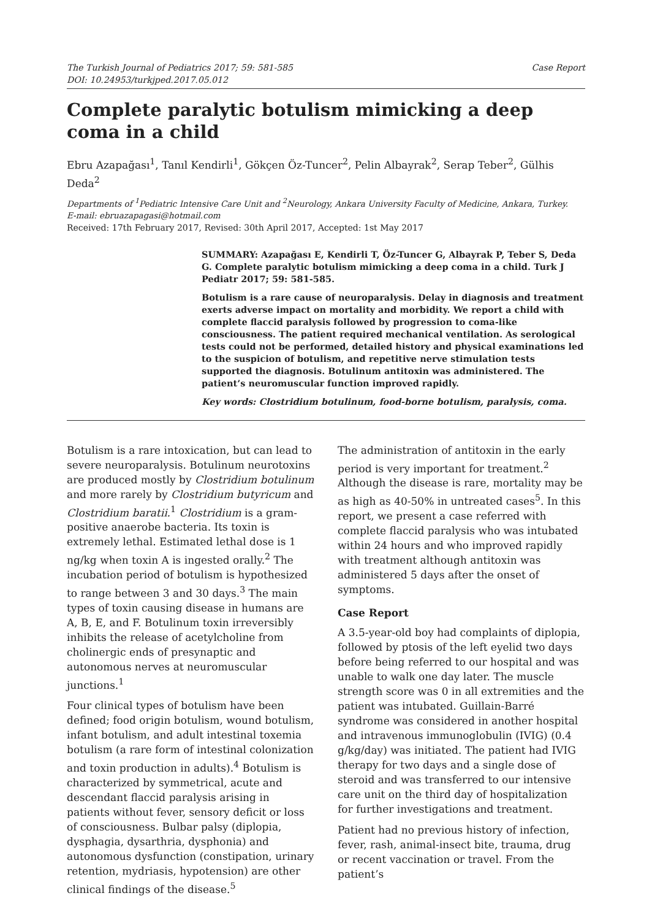The Turkish Journal of Pediatrics 2017; 59: 581-585
DOI: 10.24953/turkjped.2017.05.012
Case Report
Complete paralytic botulism mimicking a deep coma in a child
Ebru Azapağası<sup>1</sup>, Tanıl Kendirli<sup>1</sup>, Gökçen Öz-Tuncer<sup>2</sup>, Pelin Albayrak<sup>2</sup>, Serap Teber<sup>2</sup>, Gülhis Deda<sup>2</sup>
Departments of <sup>1</sup>Pediatric Intensive Care Unit and <sup>2</sup>Neurology, Ankara University Faculty of Medicine, Ankara, Turkey.
E-mail: ebruazapagasi@hotmail.com
Received: 17th February 2017, Revised: 30th April 2017, Accepted: 1st May 2017
SUMMARY: Azapağası E, Kendirli T, Öz-Tuncer G, Albayrak P, Teber S, Deda G. Complete paralytic botulism mimicking a deep coma in a child. Turk J Pediatr 2017; 59: 581-585.
Botulism is a rare cause of neuroparalysis. Delay in diagnosis and treatment exerts adverse impact on mortality and morbidity. We report a child with complete flaccid paralysis followed by progression to coma-like consciousness. The patient required mechanical ventilation. As serological tests could not be performed, detailed history and physical examinations led to the suspicion of botulism, and repetitive nerve stimulation tests supported the diagnosis. Botulinum antitoxin was administered. The patient’s neuromuscular function improved rapidly.
Key words: Clostridium botulinum, food-borne botulism, paralysis, coma.
Botulism is a rare intoxication, but can lead to severe neuroparalysis. Botulinum neurotoxins are produced mostly by Clostridium botulinum and more rarely by Clostridium butyricum and Clostridium baratii.<sup>1</sup> Clostridium is a gram-positive anaerobe bacteria. Its toxin is extremely lethal. Estimated lethal dose is 1 ng/kg when toxin A is ingested orally.<sup>2</sup> The incubation period of botulism is hypothesized to range between 3 and 30 days.<sup>3</sup> The main types of toxin causing disease in humans are A, B, E, and F. Botulinum toxin irreversibly inhibits the release of acetylcholine from cholinergic ends of presynaptic and autonomous nerves at neuromuscular junctions.<sup>1</sup>
Four clinical types of botulism have been defined; food origin botulism, wound botulism, infant botulism, and adult intestinal toxemia botulism (a rare form of intestinal colonization and toxin production in adults).<sup>4</sup> Botulism is characterized by symmetrical, acute and descendant flaccid paralysis arising in patients without fever, sensory deficit or loss of consciousness. Bulbar palsy (diplopia, dysphagia, dysarthria, dysphonia) and autonomous dysfunction (constipation, urinary retention, mydriasis, hypotension) are other clinical findings of the disease.<sup>5</sup>
The administration of antitoxin in the early period is very important for treatment.<sup>2</sup> Although the disease is rare, mortality may be as high as 40-50% in untreated cases<sup>5</sup>. In this report, we present a case referred with complete flaccid paralysis who was intubated within 24 hours and who improved rapidly with treatment although antitoxin was administered 5 days after the onset of symptoms.
Case Report
A 3.5-year-old boy had complaints of diplopia, followed by ptosis of the left eyelid two days before being referred to our hospital and was unable to walk one day later. The muscle strength score was 0 in all extremities and the patient was intubated. Guillain-Barré syndrome was considered in another hospital and intravenous immunoglobulin (IVIG) (0.4 g/kg/day) was initiated. The patient had IVIG therapy for two days and a single dose of steroid and was transferred to our intensive care unit on the third day of hospitalization for further investigations and treatment.
Patient had no previous history of infection, fever, rash, animal-insect bite, trauma, drug or recent vaccination or travel. From the patient’s